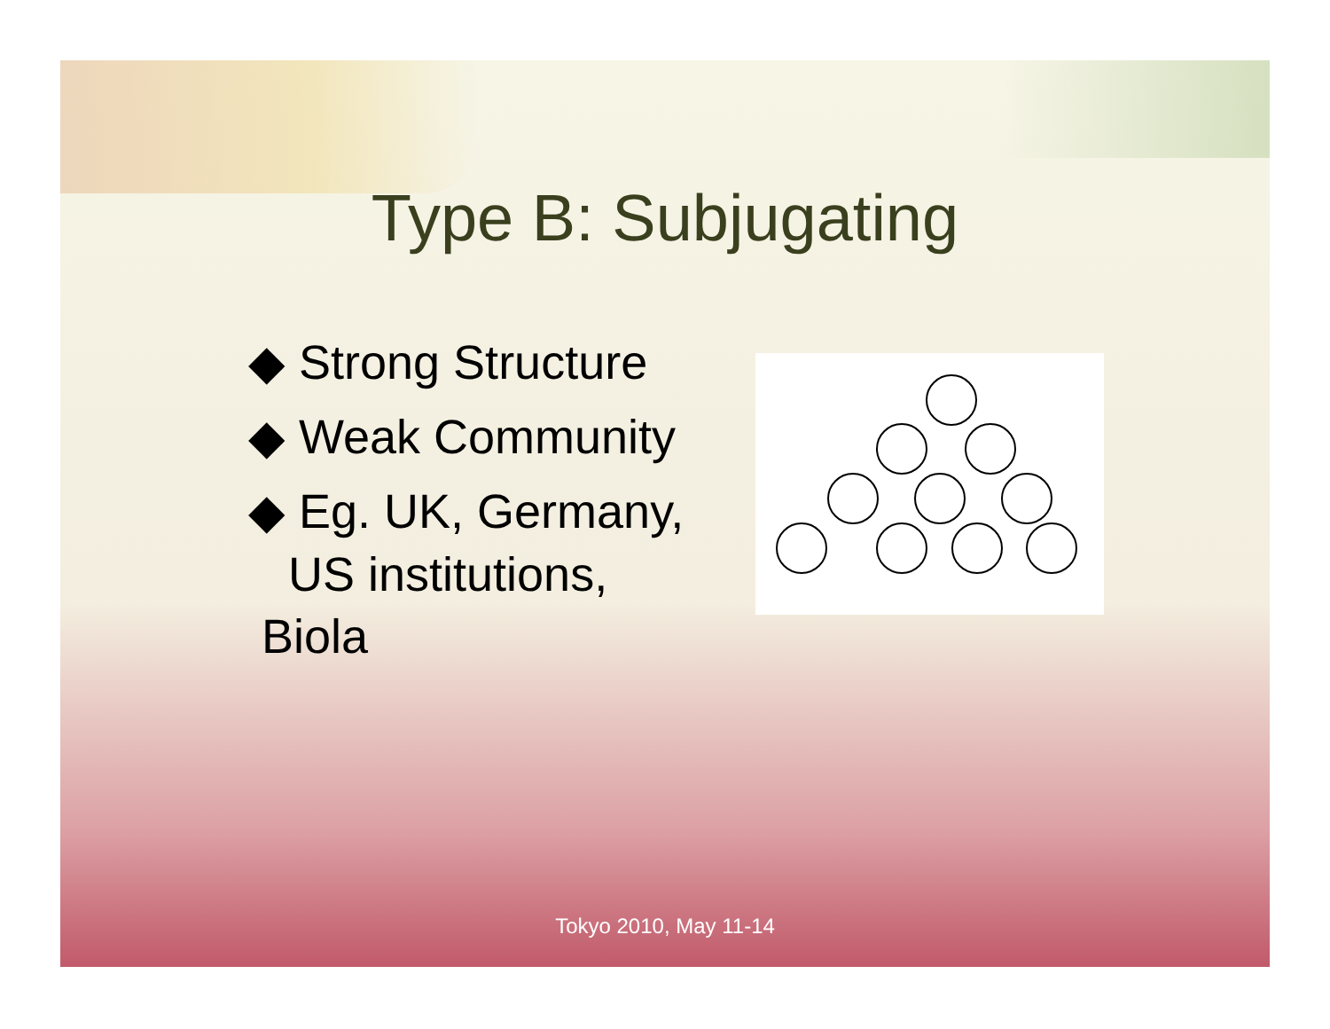Type B: Subjugating
◆ Strong Structure
◆ Weak Community
◆ Eg. UK, Germany,
US institutions,
Biola
Tokyo 2010, May 11-14